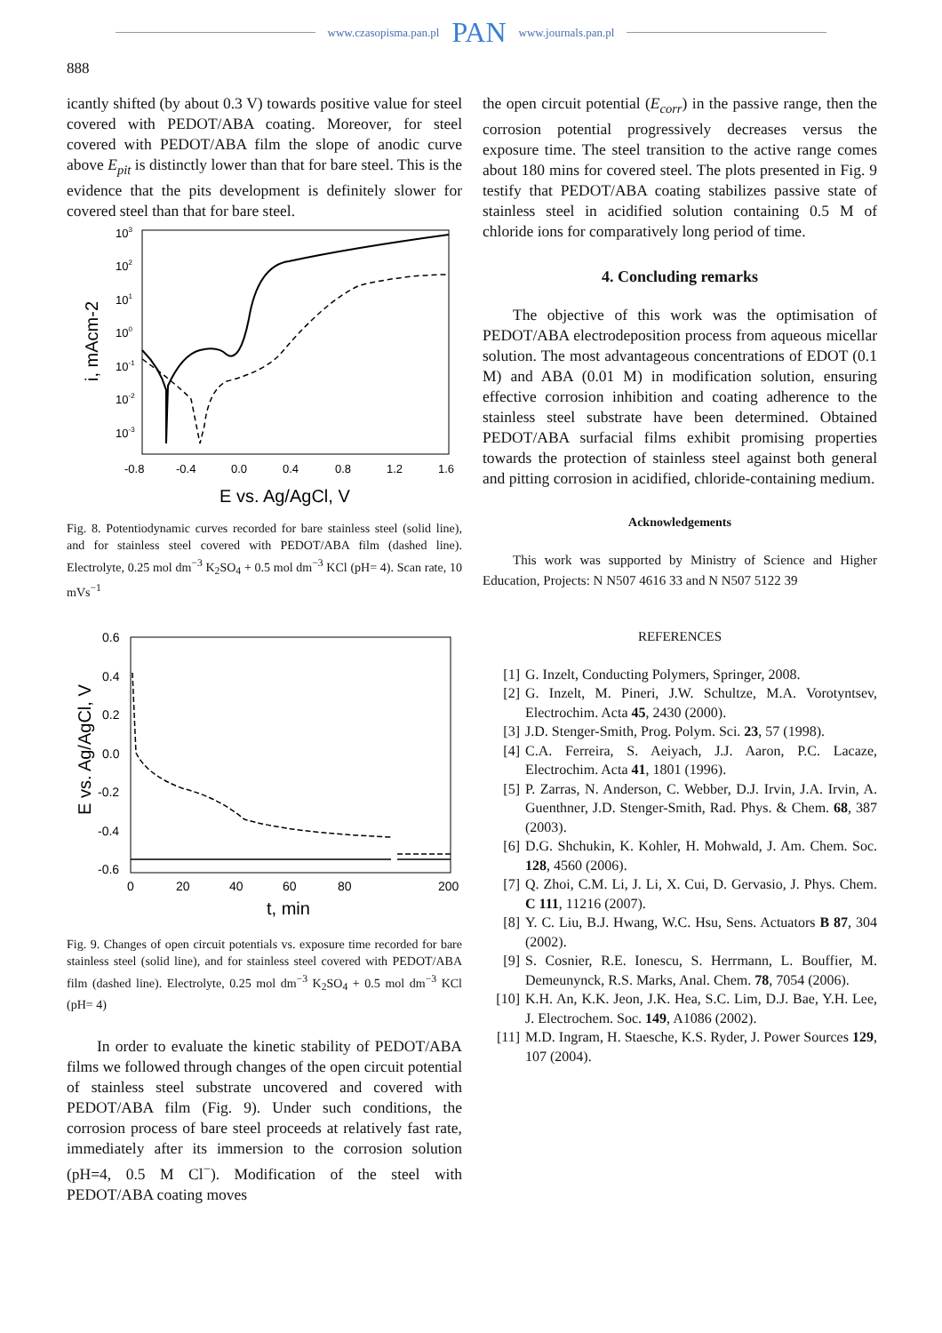www.czasopisma.pan.pl PAN www.journals.pan.pl
888
icantly shifted (by about 0.3 V) towards positive value for steel covered with PEDOT/ABA coating. Moreover, for steel covered with PEDOT/ABA film the slope of anodic curve above E<sub>pit</sub> is distinctly lower than that for bare steel. This is the evidence that the pits development is definitely slower for covered steel than that for bare steel.
103
102
101
100
10-1
10-2
10-3
-0.8
-0.4
0.0
0.4
0.8
1.2
1.6
E vs. Ag/AgCl, V
i, mAcm-2
Fig. 8. Potentiodynamic curves recorded for bare stainless steel (solid line), and for stainless steel covered with PEDOT/ABA film (dashed line). Electrolyte, 0.25 mol dm<sup>−3</sup> K<sub>2</sub>SO<sub>4</sub> + 0.5 mol dm<sup>−3</sup> KCl (pH= 4). Scan rate, 10 mVs<sup>−1</sup>
0.6
0.4
0.2
0.0
-0.2
-0.4
-0.6
0
20
40
60
80
200
t, min
E vs. Ag/AgCl, V
Fig. 9. Changes of open circuit potentials vs. exposure time recorded for bare stainless steel (solid line), and for stainless steel covered with PEDOT/ABA film (dashed line). Electrolyte, 0.25 mol dm<sup>−3</sup> K<sub>2</sub>SO<sub>4</sub> + 0.5 mol dm<sup>−3</sup> KCl (pH= 4)
In order to evaluate the kinetic stability of PEDOT/ABA films we followed through changes of the open circuit potential of stainless steel substrate uncovered and covered with PEDOT/ABA film (Fig. 9). Under such conditions, the corrosion process of bare steel proceeds at relatively fast rate, immediately after its immersion to the corrosion solution (pH=4, 0.5 M Cl<sup>−</sup>). Modification of the steel with PEDOT/ABA coating moves
the open circuit potential (E<sub>corr</sub>) in the passive range, then the corrosion potential progressively decreases versus the exposure time. The steel transition to the active range comes about 180 mins for covered steel. The plots presented in Fig. 9 testify that PEDOT/ABA coating stabilizes passive state of stainless steel in acidified solution containing 0.5 M of chloride ions for comparatively long period of time.
4. Concluding remarks
The objective of this work was the optimisation of PEDOT/ABA electrodeposition process from aqueous micellar solution. The most advantageous concentrations of EDOT (0.1 M) and ABA (0.01 M) in modification solution, ensuring effective corrosion inhibition and coating adherence to the stainless steel substrate have been determined. Obtained PEDOT/ABA surfacial films exhibit promising properties towards the protection of stainless steel against both general and pitting corrosion in acidified, chloride-containing medium.
Acknowledgements
This work was supported by Ministry of Science and Higher Education, Projects: N N507 4616 33 and N N507 5122 39
REFERENCES
[1] G. Inzelt, Conducting Polymers, Springer, 2008.
[2] G. Inzelt, M. Pineri, J.W. Schultze, M.A. Vorotyntsev, Electrochim. Acta 45, 2430 (2000).
[3] J.D. Stenger-Smith, Prog. Polym. Sci. 23, 57 (1998).
[4] C.A. Ferreira, S. Aeiyach, J.J. Aaron, P.C. Lacaze, Electrochim. Acta 41, 1801 (1996).
[5] P. Zarras, N. Anderson, C. Webber, D.J. Irvin, J.A. Irvin, A. Guenthner, J.D. Stenger-Smith, Rad. Phys. & Chem. 68, 387 (2003).
[6] D.G. Shchukin, K. Kohler, H. Mohwald, J. Am. Chem. Soc. 128, 4560 (2006).
[7] Q. Zhoi, C.M. Li, J. Li, X. Cui, D. Gervasio, J. Phys. Chem. C 111, 11216 (2007).
[8] Y. C. Liu, B.J. Hwang, W.C. Hsu, Sens. Actuators B 87, 304 (2002).
[9] S. Cosnier, R.E. Ionescu, S. Herrmann, L. Bouffier, M. Demeunynck, R.S. Marks, Anal. Chem. 78, 7054 (2006).
[10] K.H. An, K.K. Jeon, J.K. Hea, S.C. Lim, D.J. Bae, Y.H. Lee, J. Electrochem. Soc. 149, A1086 (2002).
[11] M.D. Ingram, H. Staesche, K.S. Ryder, J. Power Sources 129, 107 (2004).